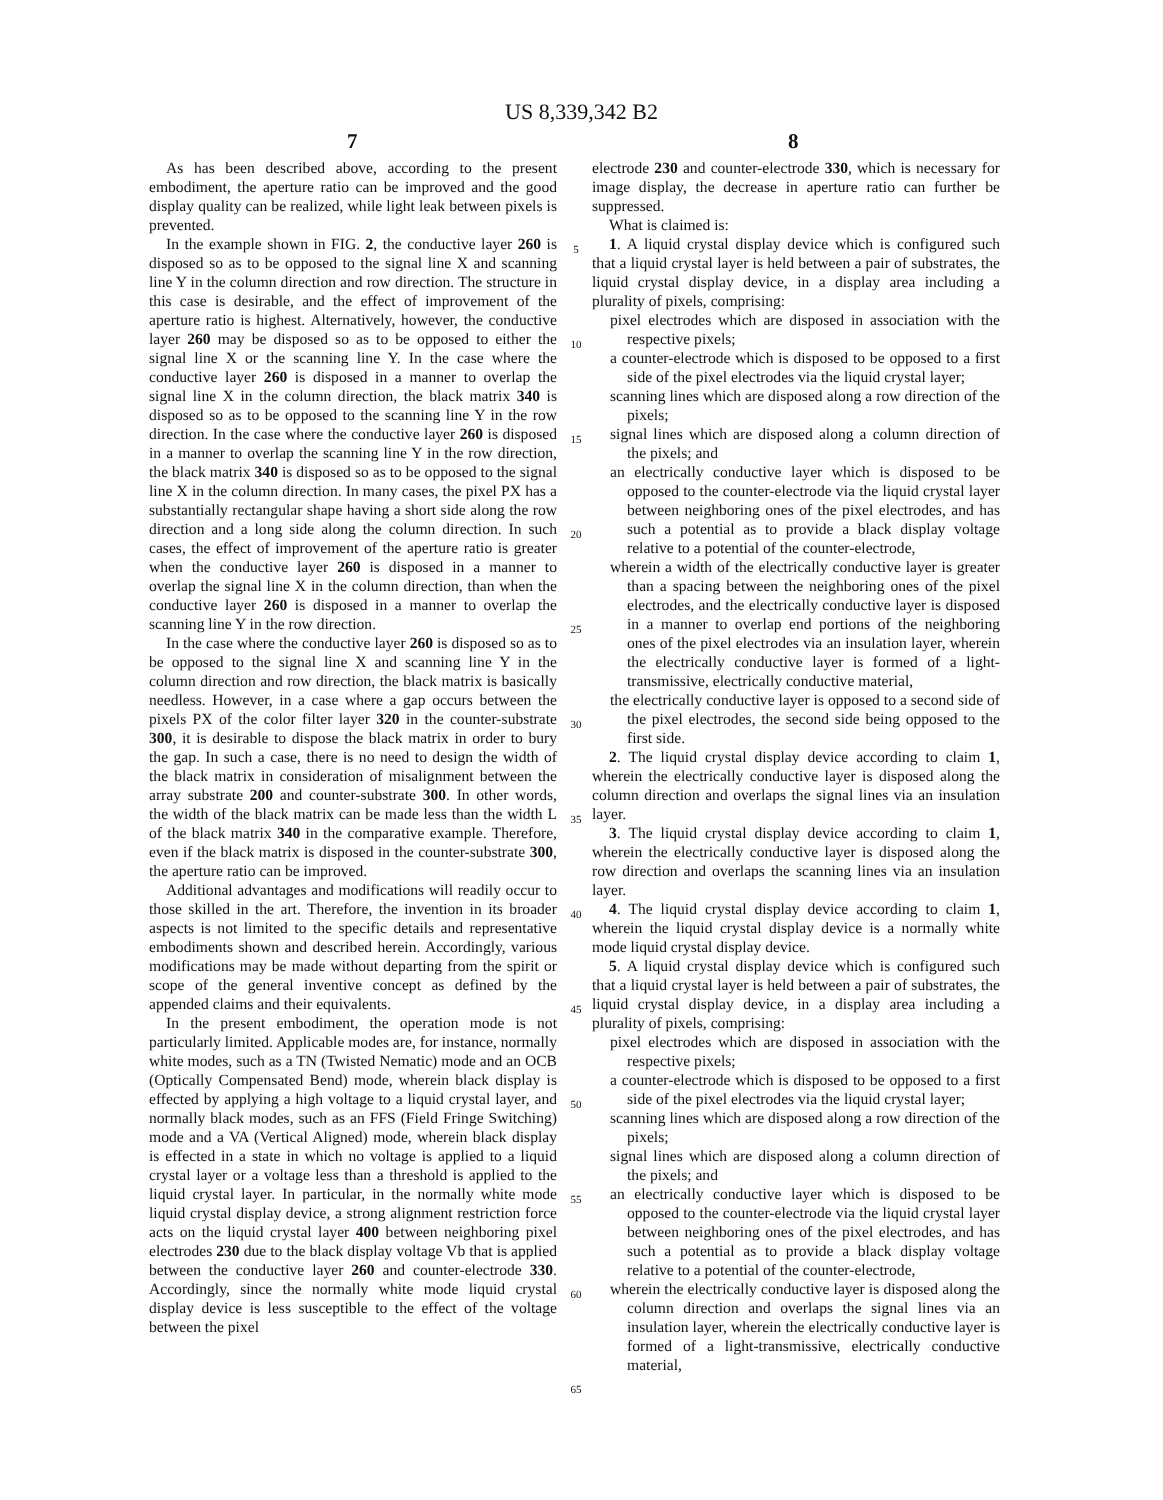US 8,339,342 B2
7 8
As has been described above, according to the present embodiment, the aperture ratio can be improved and the good display quality can be realized, while light leak between pixels is prevented.
In the example shown in FIG. 2, the conductive layer 260 is disposed so as to be opposed to the signal line X and scanning line Y in the column direction and row direction. The structure in this case is desirable, and the effect of improvement of the aperture ratio is highest. Alternatively, however, the conductive layer 260 may be disposed so as to be opposed to either the signal line X or the scanning line Y. In the case where the conductive layer 260 is disposed in a manner to overlap the signal line X in the column direction, the black matrix 340 is disposed so as to be opposed to the scanning line Y in the row direction. In the case where the conductive layer 260 is disposed in a manner to overlap the scanning line Y in the row direction, the black matrix 340 is disposed so as to be opposed to the signal line X in the column direction. In many cases, the pixel PX has a substantially rectangular shape having a short side along the row direction and a long side along the column direction. In such cases, the effect of improvement of the aperture ratio is greater when the conductive layer 260 is disposed in a manner to overlap the signal line X in the column direction, than when the conductive layer 260 is disposed in a manner to overlap the scanning line Y in the row direction.
In the case where the conductive layer 260 is disposed so as to be opposed to the signal line X and scanning line Y in the column direction and row direction, the black matrix is basically needless. However, in a case where a gap occurs between the pixels PX of the color filter layer 320 in the counter-substrate 300, it is desirable to dispose the black matrix in order to bury the gap. In such a case, there is no need to design the width of the black matrix in consideration of misalignment between the array substrate 200 and counter-substrate 300. In other words, the width of the black matrix can be made less than the width L of the black matrix 340 in the comparative example. Therefore, even if the black matrix is disposed in the counter-substrate 300, the aperture ratio can be improved.
Additional advantages and modifications will readily occur to those skilled in the art. Therefore, the invention in its broader aspects is not limited to the specific details and representative embodiments shown and described herein. Accordingly, various modifications may be made without departing from the spirit or scope of the general inventive concept as defined by the appended claims and their equivalents.
In the present embodiment, the operation mode is not particularly limited. Applicable modes are, for instance, normally white modes, such as a TN (Twisted Nematic) mode and an OCB (Optically Compensated Bend) mode, wherein black display is effected by applying a high voltage to a liquid crystal layer, and normally black modes, such as an FFS (Field Fringe Switching) mode and a VA (Vertical Aligned) mode, wherein black display is effected in a state in which no voltage is applied to a liquid crystal layer or a voltage less than a threshold is applied to the liquid crystal layer. In particular, in the normally white mode liquid crystal display device, a strong alignment restriction force acts on the liquid crystal layer 400 between neighboring pixel electrodes 230 due to the black display voltage Vb that is applied between the conductive layer 260 and counter-electrode 330. Accordingly, since the normally white mode liquid crystal display device is less susceptible to the effect of the voltage between the pixel
5
10
15
20
25
30
35
40
45
50
55
60
65
electrode 230 and counter-electrode 330, which is necessary for image display, the decrease in aperture ratio can further be suppressed.
What is claimed is:
1. A liquid crystal display device which is configured such that a liquid crystal layer is held between a pair of substrates, the liquid crystal display device, in a display area including a plurality of pixels, comprising:
pixel electrodes which are disposed in association with the respective pixels;
a counter-electrode which is disposed to be opposed to a first side of the pixel electrodes via the liquid crystal layer;
scanning lines which are disposed along a row direction of the pixels;
signal lines which are disposed along a column direction of the pixels; and
an electrically conductive layer which is disposed to be opposed to the counter-electrode via the liquid crystal layer between neighboring ones of the pixel electrodes, and has such a potential as to provide a black display voltage relative to a potential of the counter-electrode,
wherein a width of the electrically conductive layer is greater than a spacing between the neighboring ones of the pixel electrodes, and the electrically conductive layer is disposed in a manner to overlap end portions of the neighboring ones of the pixel electrodes via an insulation layer, wherein the electrically conductive layer is formed of a light-transmissive, electrically conductive material,
the electrically conductive layer is opposed to a second side of the pixel electrodes, the second side being opposed to the first side.
2. The liquid crystal display device according to claim 1, wherein the electrically conductive layer is disposed along the column direction and overlaps the signal lines via an insulation layer.
3. The liquid crystal display device according to claim 1, wherein the electrically conductive layer is disposed along the row direction and overlaps the scanning lines via an insulation layer.
4. The liquid crystal display device according to claim 1, wherein the liquid crystal display device is a normally white mode liquid crystal display device.
5. A liquid crystal display device which is configured such that a liquid crystal layer is held between a pair of substrates, the liquid crystal display device, in a display area including a plurality of pixels, comprising:
pixel electrodes which are disposed in association with the respective pixels;
a counter-electrode which is disposed to be opposed to a first side of the pixel electrodes via the liquid crystal layer;
scanning lines which are disposed along a row direction of the pixels;
signal lines which are disposed along a column direction of the pixels; and
an electrically conductive layer which is disposed to be opposed to the counter-electrode via the liquid crystal layer between neighboring ones of the pixel electrodes, and has such a potential as to provide a black display voltage relative to a potential of the counter-electrode,
wherein the electrically conductive layer is disposed along the column direction and overlaps the signal lines via an insulation layer, wherein the electrically conductive layer is formed of a light-transmissive, electrically conductive material,